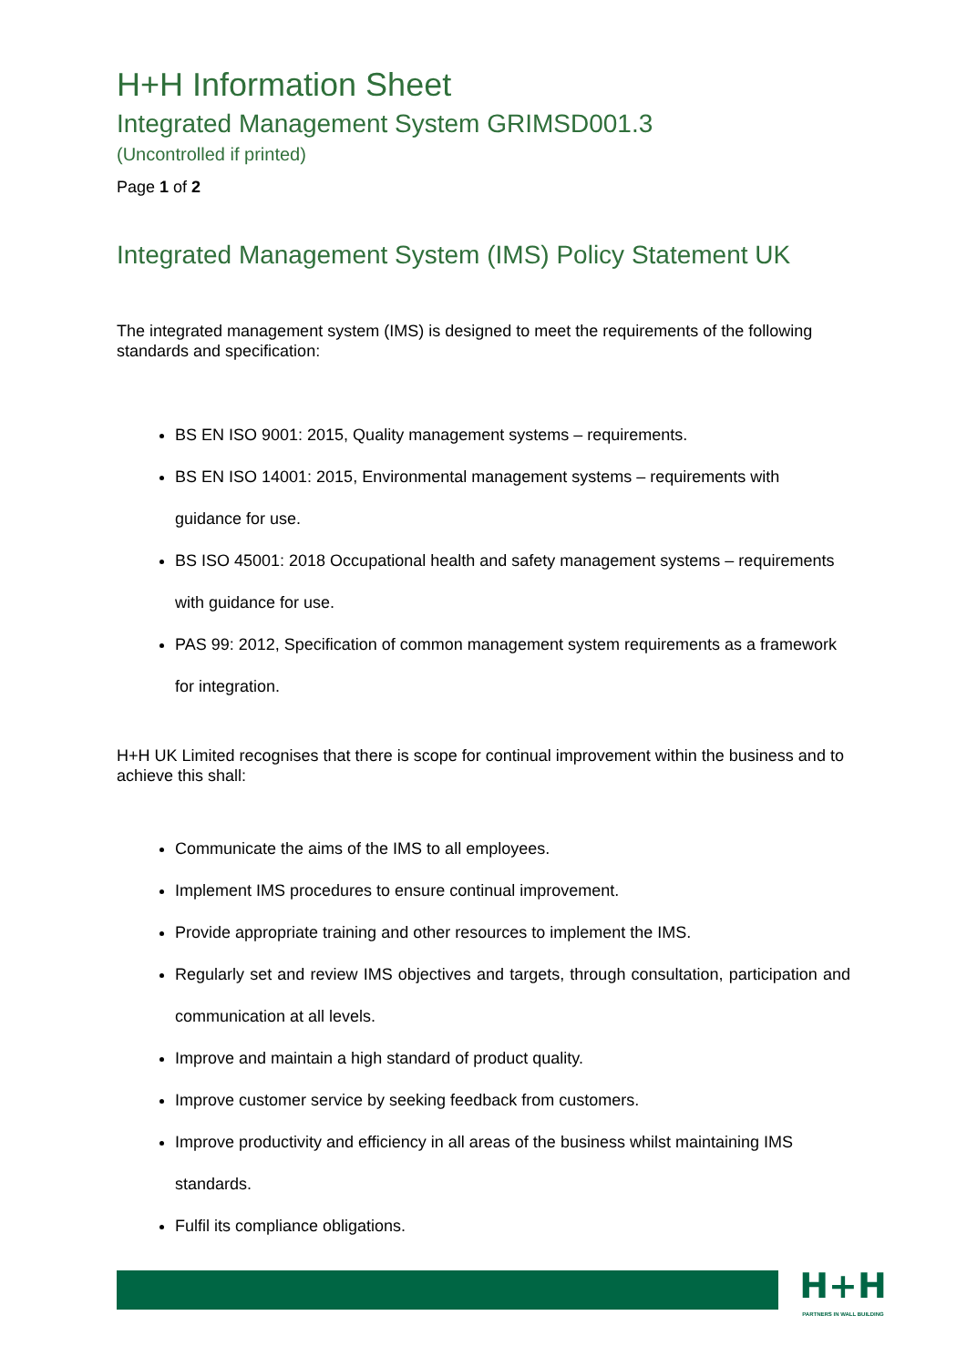H+H Information Sheet
Integrated Management System GRIMSD001.3
(Uncontrolled if printed)
Page 1 of 2
Integrated Management System (IMS) Policy Statement UK
The integrated management system (IMS) is designed to meet the requirements of the following standards and specification:
BS EN ISO 9001: 2015, Quality management systems – requirements.
BS EN ISO 14001: 2015, Environmental management systems – requirements with guidance for use.
BS ISO 45001: 2018 Occupational health and safety management systems – requirements with guidance for use.
PAS 99: 2012, Specification of common management system requirements as a framework for integration.
H+H UK Limited recognises that there is scope for continual improvement within the business and to achieve this shall:
Communicate the aims of the IMS to all employees.
Implement IMS procedures to ensure continual improvement.
Provide appropriate training and other resources to implement the IMS.
Regularly set and review IMS objectives and targets, through consultation, participation and communication at all levels.
Improve and maintain a high standard of product quality.
Improve customer service by seeking feedback from customers.
Improve productivity and efficiency in all areas of the business whilst maintaining IMS standards.
Fulfil its compliance obligations.
H+H
PARTNERS IN WALL BUILDING